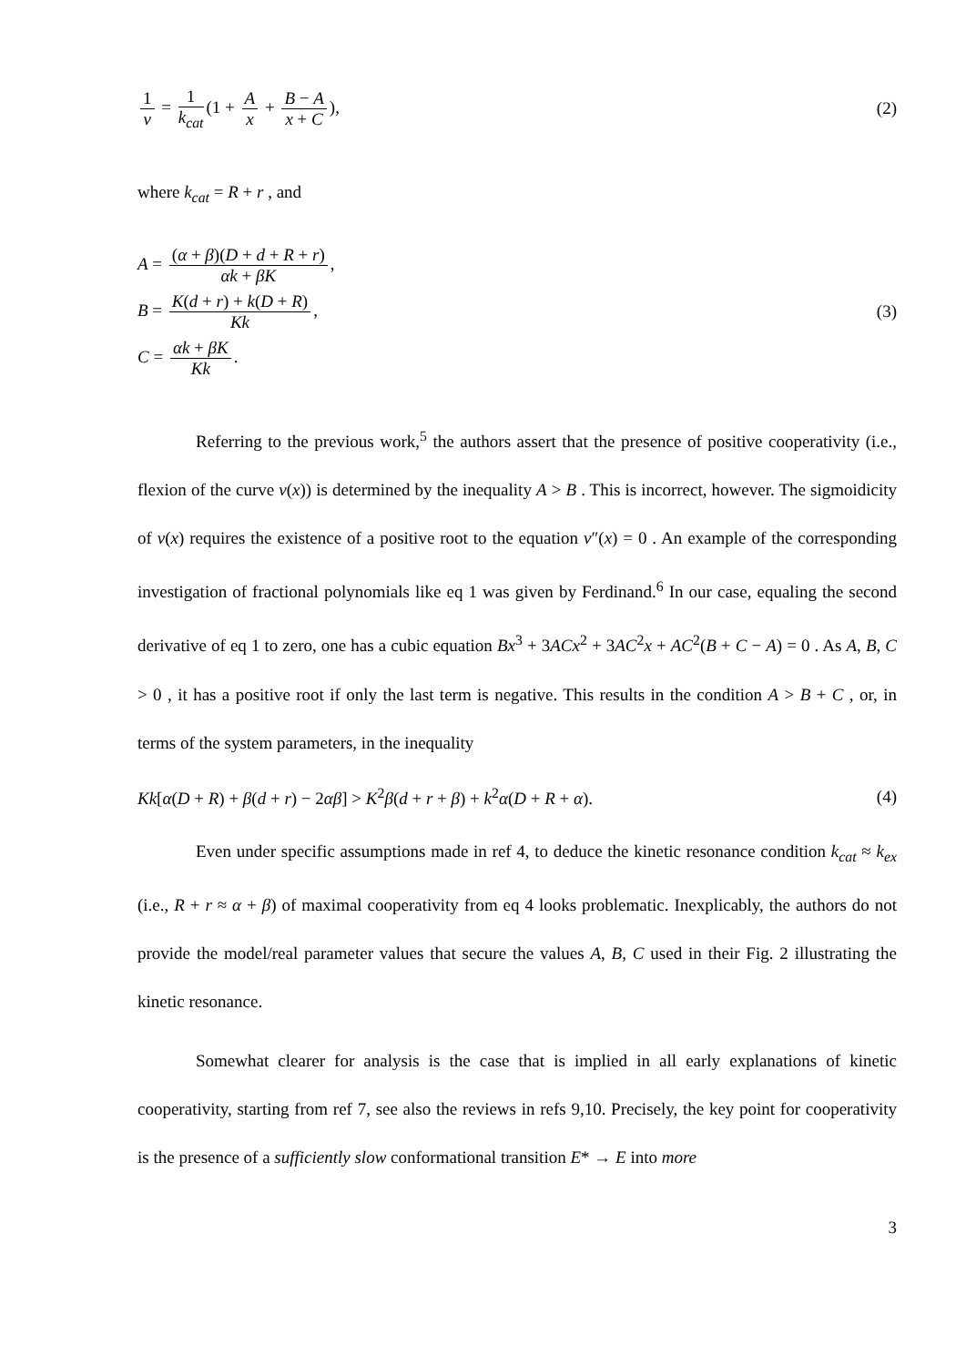1 v = 1 k<sub>cat</sub> (1 + A x + B − A x + C),
(2)
where k<sub>cat</sub> = R + r , and
A = (α + β)(D + d + R + r) αk + βK,
B = K(d + r) + k(D + R) Kk,
C = αk + βK Kk.
(3)
Referring to the previous work,<sup>5</sup> the authors assert that the presence of positive cooperativity (i.e., flexion of the curve v(x)) is determined by the inequality A > B . This is incorrect, however. The sigmoidicity of v(x) requires the existence of a positive root to the equation v″(x) = 0 . An example of the corresponding investigation of fractional polynomials like eq 1 was given by Ferdinand.<sup>6</sup> In our case, equaling the second derivative of eq 1 to zero, one has a cubic equation Bx<sup>3</sup> + 3ACx<sup>2</sup> + 3AC<sup>2</sup>x + AC<sup>2</sup>(B + C − A) = 0 . As A, B, C > 0 , it has a positive root if only the last term is negative. This results in the condition A > B + C , or, in terms of the system parameters, in the inequality
Kk[α(D + R) + β(d + r) − 2αβ] > K<sup>2</sup>β(d + r + β) + k<sup>2</sup>α(D + R + α).
(4)
Even under specific assumptions made in ref 4, to deduce the kinetic resonance condition k<sub>cat</sub> ≈ k<sub>ex</sub> (i.e., R + r ≈ α + β) of maximal cooperativity from eq 4 looks problematic. Inexplicably, the authors do not provide the model/real parameter values that secure the values A, B, C used in their Fig. 2 illustrating the kinetic resonance.
Somewhat clearer for analysis is the case that is implied in all early explanations of kinetic cooperativity, starting from ref 7, see also the reviews in refs 9,10. Precisely, the key point for cooperativity is the presence of a sufficiently slow conformational transition E* → E into more
3